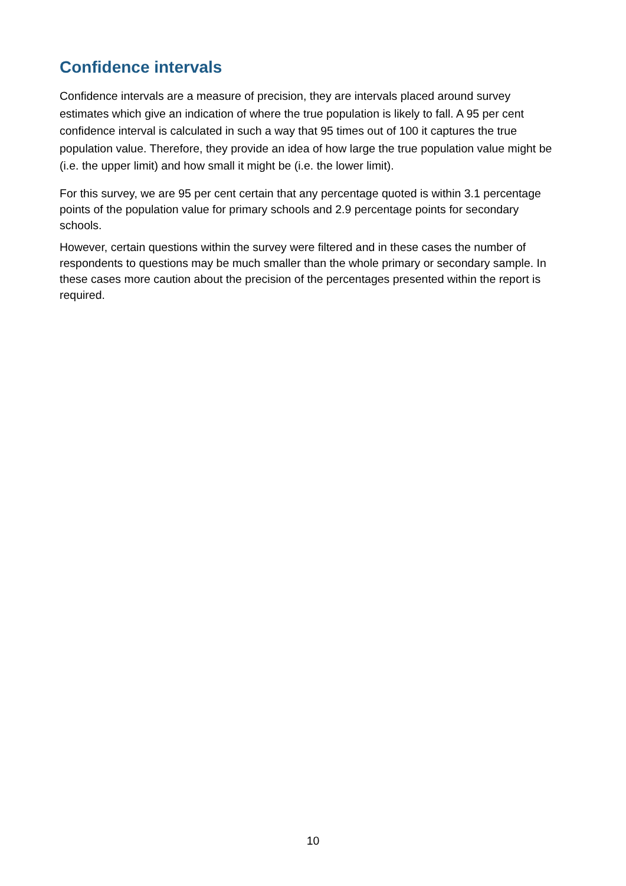Confidence intervals
Confidence intervals are a measure of precision, they are intervals placed around survey estimates which give an indication of where the true population is likely to fall. A 95 per cent confidence interval is calculated in such a way that 95 times out of 100 it captures the true population value. Therefore, they provide an idea of how large the true population value might be (i.e. the upper limit) and how small it might be (i.e. the lower limit).
For this survey, we are 95 per cent certain that any percentage quoted is within 3.1 percentage points of the population value for primary schools and 2.9 percentage points for secondary schools.
However, certain questions within the survey were filtered and in these cases the number of respondents to questions may be much smaller than the whole primary or secondary sample. In these cases more caution about the precision of the percentages presented within the report is required.
10